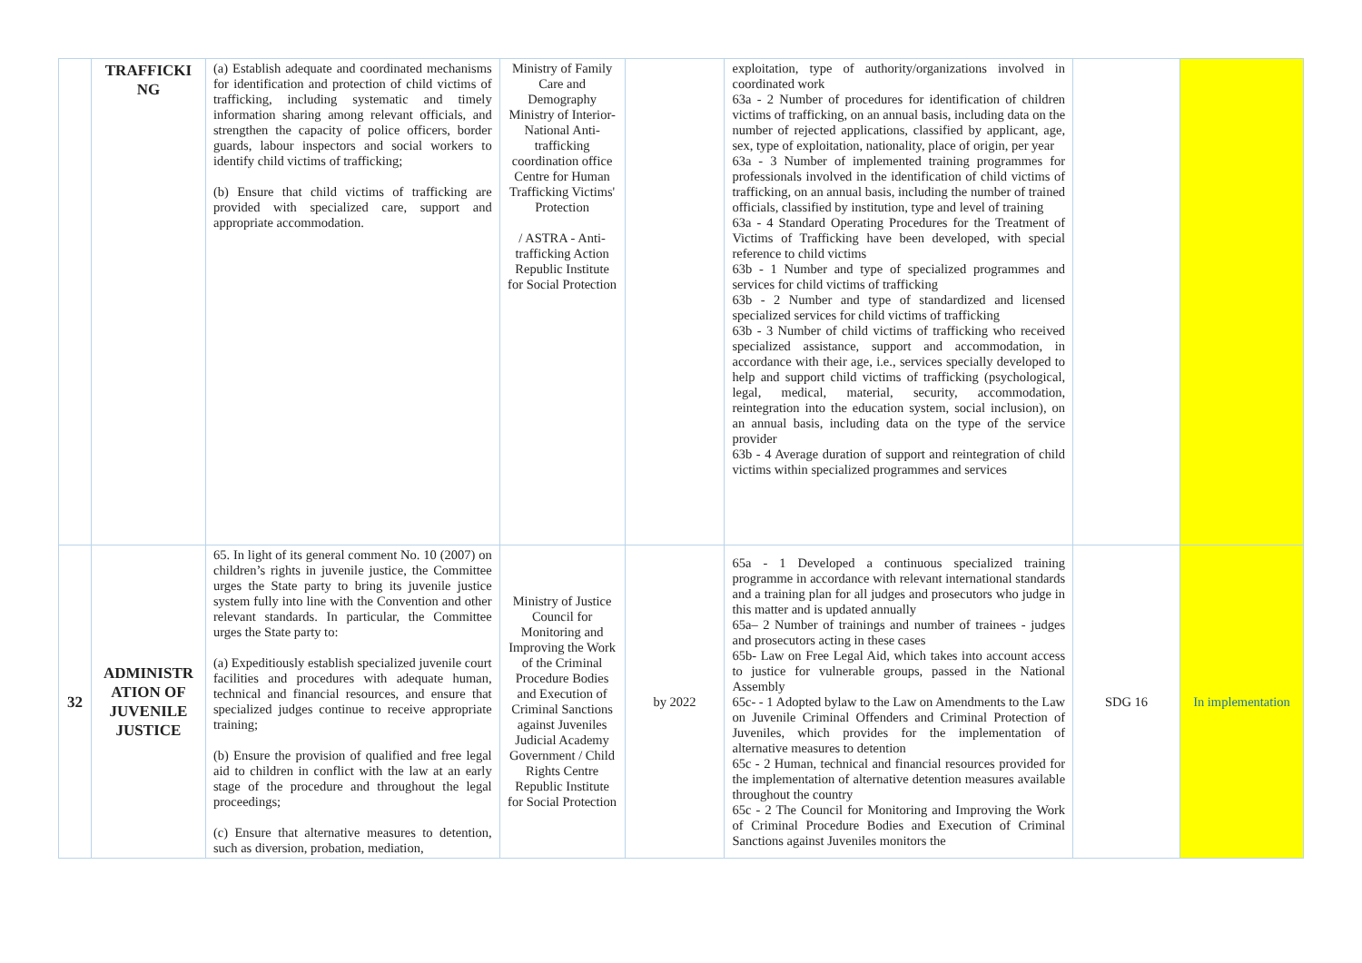| | TRAFFICKI NG | (a) Establish adequate and coordinated mechanisms for identification and protection of child victims of trafficking, including systematic and timely information sharing among relevant officials, and strengthen the capacity of police officers, border guards, labour inspectors and social workers to identify child victims of trafficking; (b) Ensure that child victims of trafficking are provided with specialized care, support and appropriate accommodation. | Ministry of Family Care and Demography Ministry of Interior- National Anti-trafficking coordination office Centre for Human Trafficking Victims' Protection / ASTRA - Anti-trafficking Action Republic Institute for Social Protection | | exploitation, type of authority/organizations involved in coordinated work 63a - 2 Number of procedures for identification of children victims of trafficking, on an annual basis, including data on the number of rejected applications, classified by applicant, age, sex, type of exploitation, nationality, place of origin, per year 63a - 3 Number of implemented training programmes for professionals involved in the identification of child victims of trafficking, on an annual basis, including the number of trained officials, classified by institution, type and level of training 63a - 4 Standard Operating Procedures for the Treatment of Victims of Trafficking have been developed, with special reference to child victims 63b - 1 Number and type of specialized programmes and services for child victims of trafficking 63b - 2 Number and type of standardized and licensed specialized services for child victims of trafficking 63b - 3 Number of child victims of trafficking who received specialized assistance, support and accommodation, in accordance with their age, i.e., services specially developed to help and support child victims of trafficking (psychological, legal, medical, material, security, accommodation, reintegration into the education system, social inclusion), on an annual basis, including data on the type of the service provider 63b - 4 Average duration of support and reintegration of child victims within specialized programmes and services | | |
| 32 | ADMINISTR ATION OF JUVENILE JUSTICE | 65. In light of its general comment No. 10 (2007) on children’s rights in juvenile justice, the Committee urges the State party to bring its juvenile justice system fully into line with the Convention and other relevant standards. In particular, the Committee urges the State party to: (a) Expeditiously establish specialized juvenile court facilities and procedures with adequate human, technical and financial resources, and ensure that specialized judges continue to receive appropriate training; (b) Ensure the provision of qualified and free legal aid to children in conflict with the law at an early stage of the procedure and throughout the legal proceedings; (c) Ensure that alternative measures to detention, such as diversion, probation, mediation, | Ministry of Justice Council for Monitoring and Improving the Work of the Criminal Procedure Bodies and Execution of Criminal Sanctions against Juveniles Judicial Academy Government / Child Rights Centre Republic Institute for Social Protection | by 2022 | 65a - 1 Developed a continuous specialized training programme in accordance with relevant international standards and a training plan for all judges and prosecutors who judge in this matter and is updated annually 65a– 2 Number of trainings and number of trainees - judges and prosecutors acting in these cases 65b- Law on Free Legal Aid, which takes into account access to justice for vulnerable groups, passed in the National Assembly 65c- - 1 Adopted bylaw to the Law on Amendments to the Law on Juvenile Criminal Offenders and Criminal Protection of Juveniles, which provides for the implementation of alternative measures to detention 65c - 2 Human, technical and financial resources provided for the implementation of alternative detention measures available throughout the country 65c - 2 The Council for Monitoring and Improving the Work of Criminal Procedure Bodies and Execution of Criminal Sanctions against Juveniles monitors the | SDG 16 | In implementation |